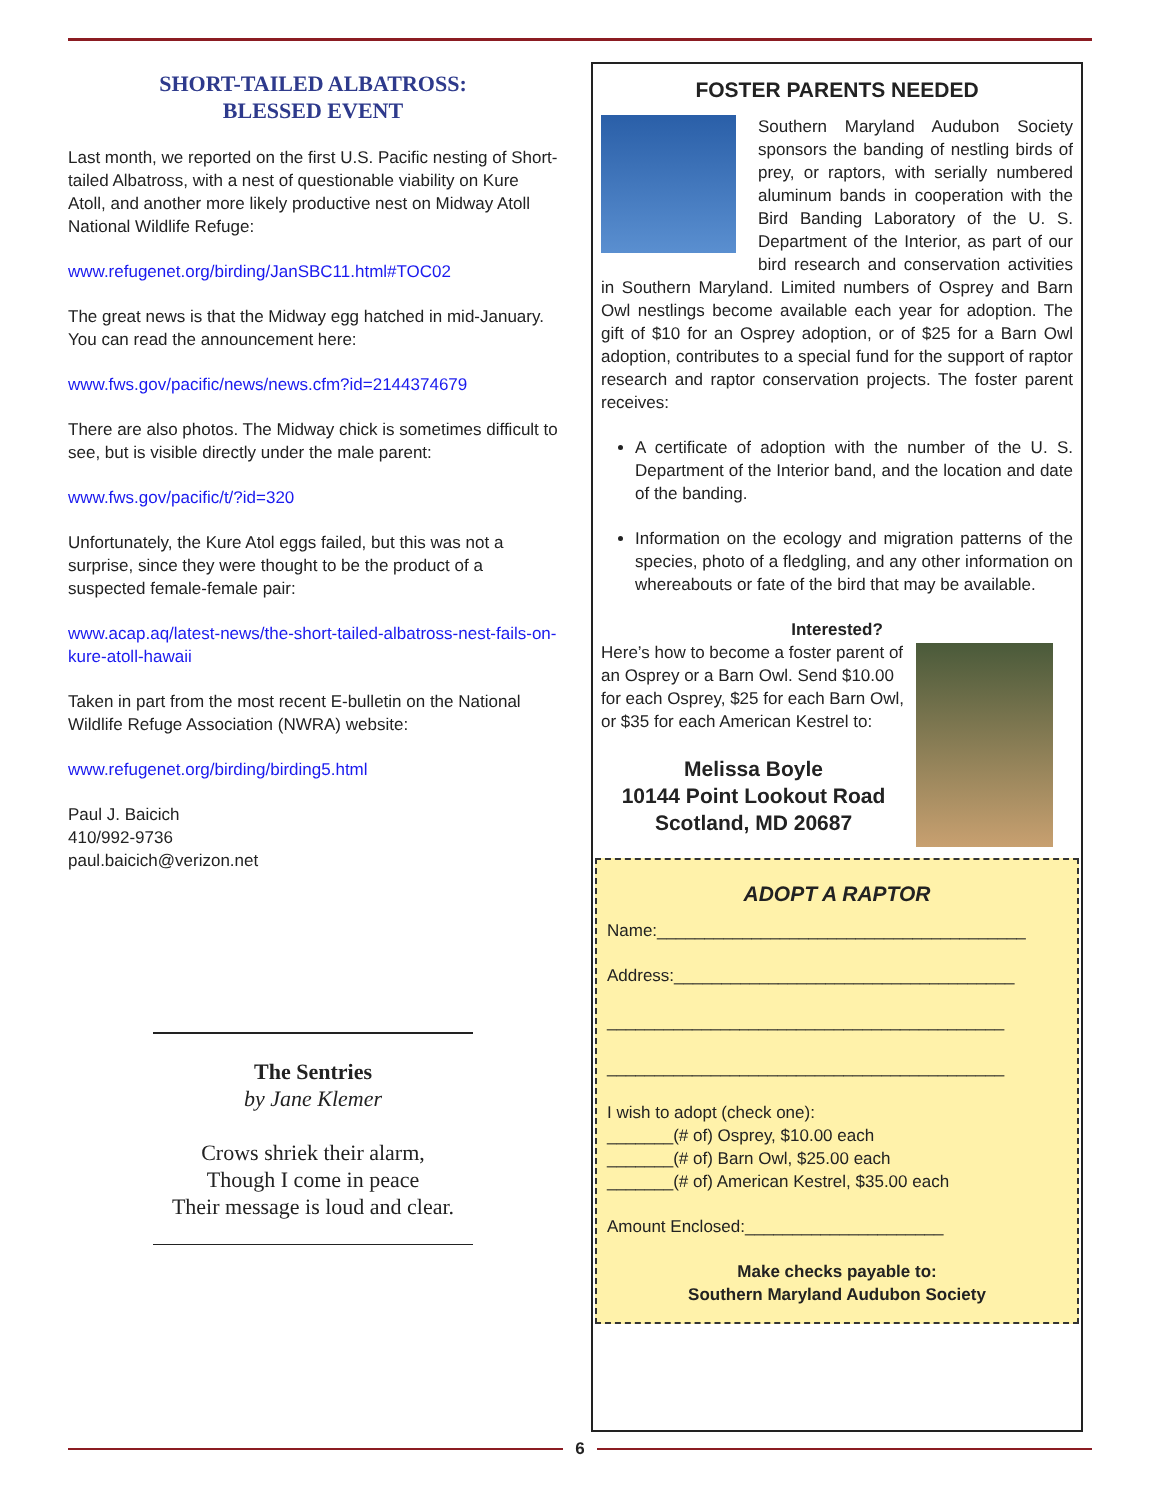SHORT-TAILED ALBATROSS:
BLESSED EVENT
Last month, we reported on the first U.S. Pacific nesting of Short-tailed Albatross, with a nest of questionable viability on Kure Atoll, and another more likely productive nest on Midway Atoll National Wildlife Refuge:
www.refugenet.org/birding/JanSBC11.html#TOC02
The great news is that the Midway egg hatched in mid-January. You can read the announcement here:
www.fws.gov/pacific/news/news.cfm?id=2144374679
There are also photos. The Midway chick is sometimes difficult to see, but is visible directly under the male parent:
www.fws.gov/pacific/t/?id=320
Unfortunately, the Kure Atol eggs failed, but this was not a surprise, since they were thought to be the product of a suspected female-female pair:
www.acap.aq/latest-news/the-short-tailed-albatross-nest-fails-on-kure-atoll-hawaii
Taken in part from the most recent E-bulletin on the National Wildlife Refuge Association (NWRA) website:
www.refugenet.org/birding/birding5.html
Paul J. Baicich
410/992-9736
paul.baicich@verizon.net
The Sentries
by Jane Klemer
Crows shriek their alarm,
Though I come in peace
Their message is loud and clear.
FOSTER PARENTS NEEDED
Southern Maryland Audubon Society sponsors the banding of nestling birds of prey, or raptors, with serially numbered aluminum bands in cooperation with the Bird Banding Laboratory of the U. S. Department of the Interior, as part of our bird research and conservation activities in Southern Maryland. Limited numbers of Osprey and Barn Owl nestlings become available each year for adoption. The gift of $10 for an Osprey adoption, or of $25 for a Barn Owl adoption, contributes to a special fund for the support of raptor research and raptor conservation projects. The foster parent receives:
A certificate of adoption with the number of the U. S. Department of the Interior band, and the location and date of the banding.
Information on the ecology and migration patterns of the species, photo of a fledgling, and any other information on whereabouts or fate of the bird that may be available.
Interested?
Here’s how to become a foster parent of an Osprey or a Barn Owl. Send $10.00 for each Osprey, $25 for each Barn Owl, or $35 for each American Kestrel to:
Melissa Boyle
10144 Point Lookout Road
Scotland, MD 20687
ADOPT A RAPTOR
Name:_______________________________________
Address:____________________________________
__________________________________________
__________________________________________
I wish to adopt (check one):
_______(# of) Osprey, $10.00 each
_______(# of) Barn Owl, $25.00 each
_______(# of) American Kestrel, $35.00 each
Amount Enclosed:_____________________
Make checks payable to:
Southern Maryland Audubon Society
6